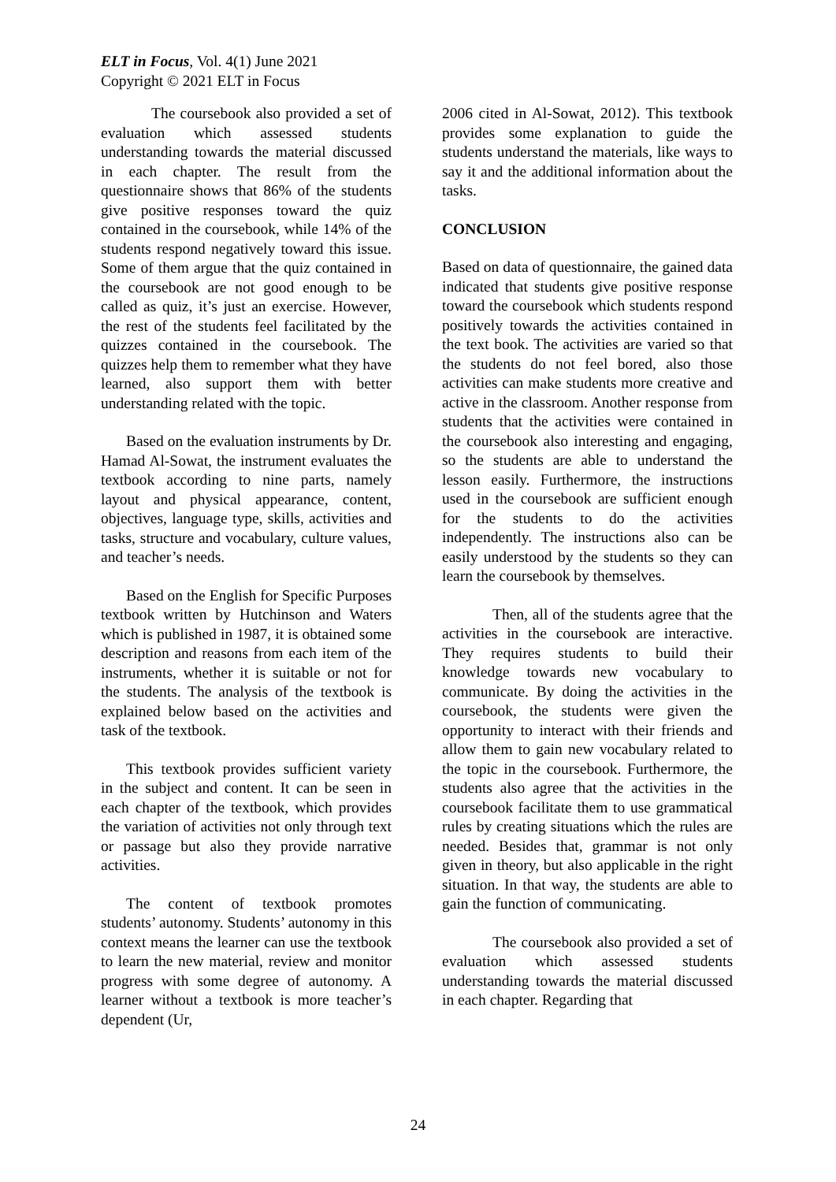ELT in Focus, Vol. 4(1) June 2021
Copyright © 2021 ELT in Focus
The coursebook also provided a set of evaluation which assessed students understanding towards the material discussed in each chapter. The result from the questionnaire shows that 86% of the students give positive responses toward the quiz contained in the coursebook, while 14% of the students respond negatively toward this issue. Some of them argue that the quiz contained in the coursebook are not good enough to be called as quiz, it’s just an exercise. However, the rest of the students feel facilitated by the quizzes contained in the coursebook. The quizzes help them to remember what they have learned, also support them with better understanding related with the topic.
Based on the evaluation instruments by Dr. Hamad Al-Sowat, the instrument evaluates the textbook according to nine parts, namely layout and physical appearance, content, objectives, language type, skills, activities and tasks, structure and vocabulary, culture values, and teacher’s needs.
Based on the English for Specific Purposes textbook written by Hutchinson and Waters which is published in 1987, it is obtained some description and reasons from each item of the instruments, whether it is suitable or not for the students. The analysis of the textbook is explained below based on the activities and task of the textbook.
This textbook provides sufficient variety in the subject and content. It can be seen in each chapter of the textbook, which provides the variation of activities not only through text or passage but also they provide narrative activities.
The content of textbook promotes students’ autonomy. Students’ autonomy in this context means the learner can use the textbook to learn the new material, review and monitor progress with some degree of autonomy. A learner without a textbook is more teacher’s dependent (Ur,
2006 cited in Al-Sowat, 2012). This textbook provides some explanation to guide the students understand the materials, like ways to say it and the additional information about the tasks.
CONCLUSION
Based on data of questionnaire, the gained data indicated that students give positive response toward the coursebook which students respond positively towards the activities contained in the text book. The activities are varied so that the students do not feel bored, also those activities can make students more creative and active in the classroom. Another response from students that the activities were contained in the coursebook also interesting and engaging, so the students are able to understand the lesson easily. Furthermore, the instructions used in the coursebook are sufficient enough for the students to do the activities independently. The instructions also can be easily understood by the students so they can learn the coursebook by themselves.
Then, all of the students agree that the activities in the coursebook are interactive. They requires students to build their knowledge towards new vocabulary to communicate. By doing the activities in the coursebook, the students were given the opportunity to interact with their friends and allow them to gain new vocabulary related to the topic in the coursebook. Furthermore, the students also agree that the activities in the coursebook facilitate them to use grammatical rules by creating situations which the rules are needed. Besides that, grammar is not only given in theory, but also applicable in the right situation. In that way, the students are able to gain the function of communicating.
The coursebook also provided a set of evaluation which assessed students understanding towards the material discussed in each chapter. Regarding that
24